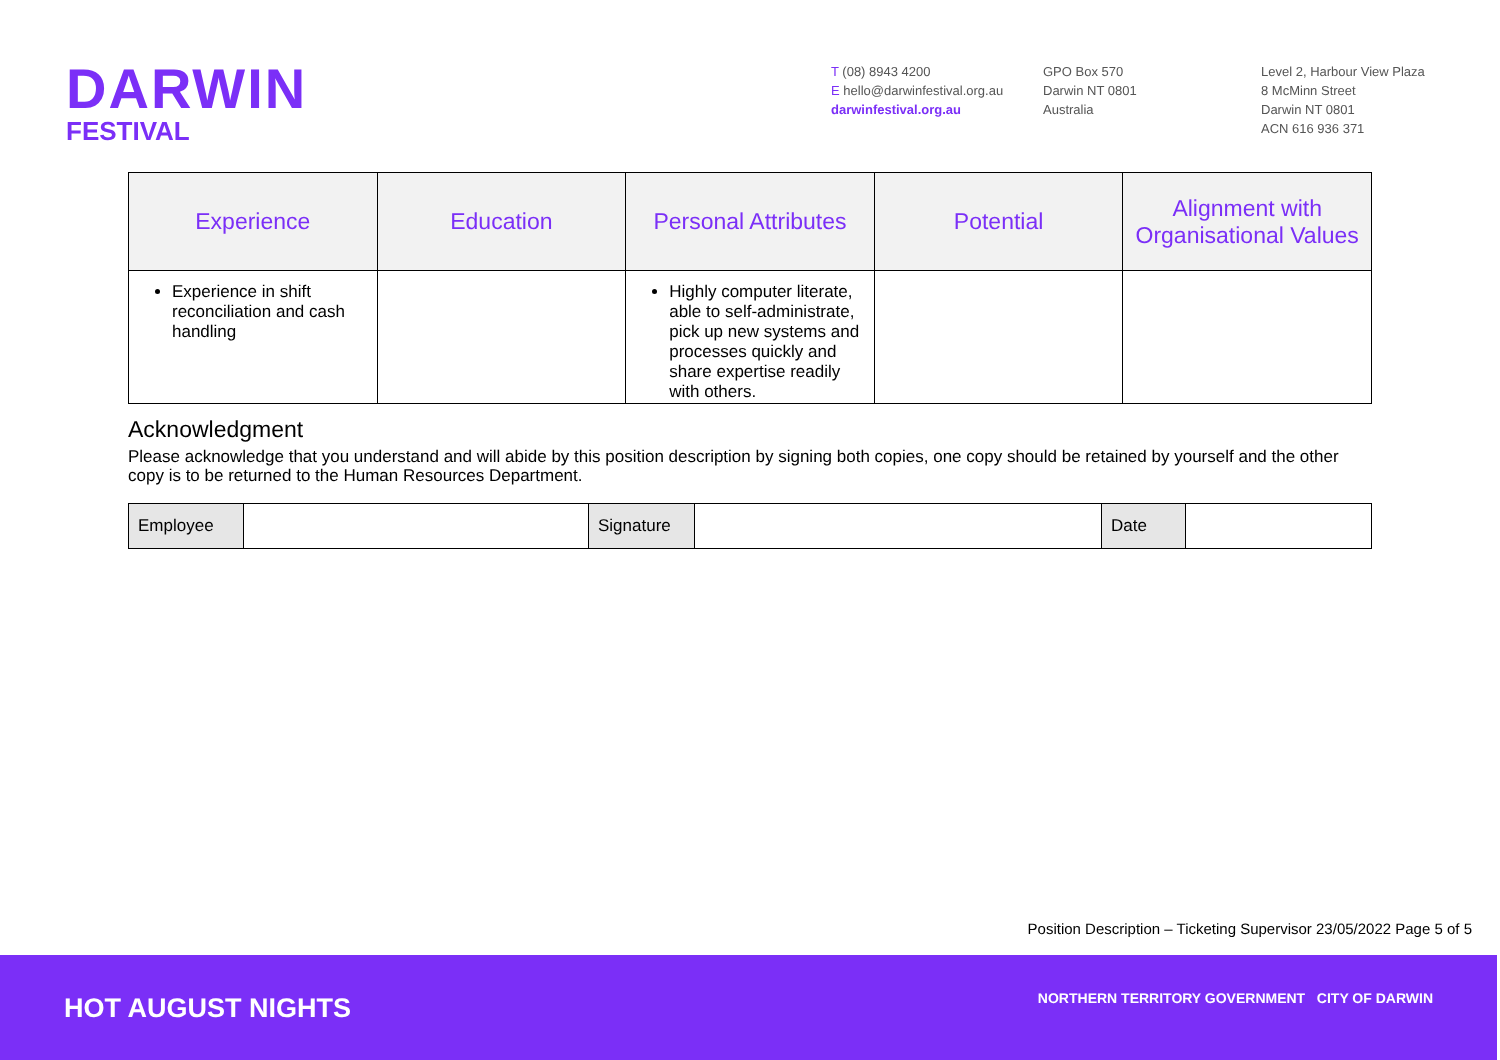DARWIN
FESTIVAL
T (08) 8943 4200
E hello@darwinfestival.org.au
darwinfestival.org.au
GPO Box 570
Darwin NT 0801
Australia
Level 2, Harbour View Plaza
8 McMinn Street
Darwin NT 0801
ACN 616 936 371
| Experience | Education | Personal Attributes | Potential | Alignment with Organisational Values |
| --- | --- | --- | --- | --- |
| Experience in shift reconciliation and cash handling | | Highly computer literate, able to self-administrate, pick up new systems and processes quickly and share expertise readily with others. | | |
Acknowledgment
Please acknowledge that you understand and will abide by this position description by signing both copies, one copy should be retained by yourself and the other copy is to be returned to the Human Resources Department.
| Employee | | Signature | | Date | |
Position Description – Ticketing Supervisor 23/05/2022 Page 5 of 5
HOT AUGUST NIGHTS
NORTHERN TERRITORY GOVERNMENT CITY OF DARWIN